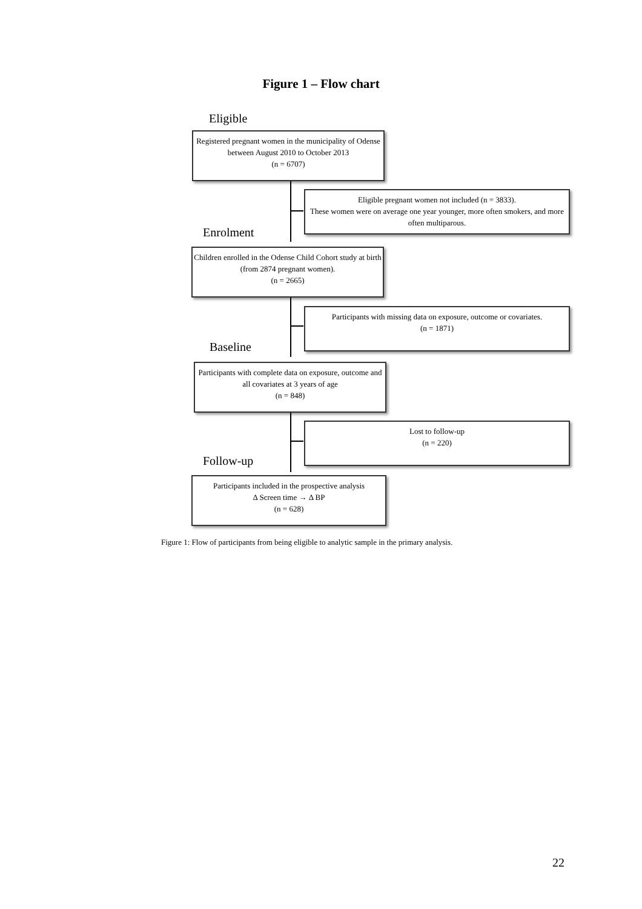Figure 1 – Flow chart
Eligible
Registered pregnant women in the municipality of Odense between August 2010 to October 2013
(n = 6707)
Eligible pregnant women not included (n = 3833).
These women were on average one year younger, more often smokers, and more often multiparous.
Enrolment
Children enrolled in the Odense Child Cohort study at birth (from 2874 pregnant women).
(n = 2665)
Participants with missing data on exposure, outcome or covariates.
(n = 1871)
Baseline
Participants with complete data on exposure, outcome and all covariates at 3 years of age
(n = 848)
Lost to follow-up
(n = 220)
Follow-up
Participants included in the prospective analysis
Δ Screen time → Δ BP
(n = 628)
Figure 1: Flow of participants from being eligible to analytic sample in the primary analysis.
22